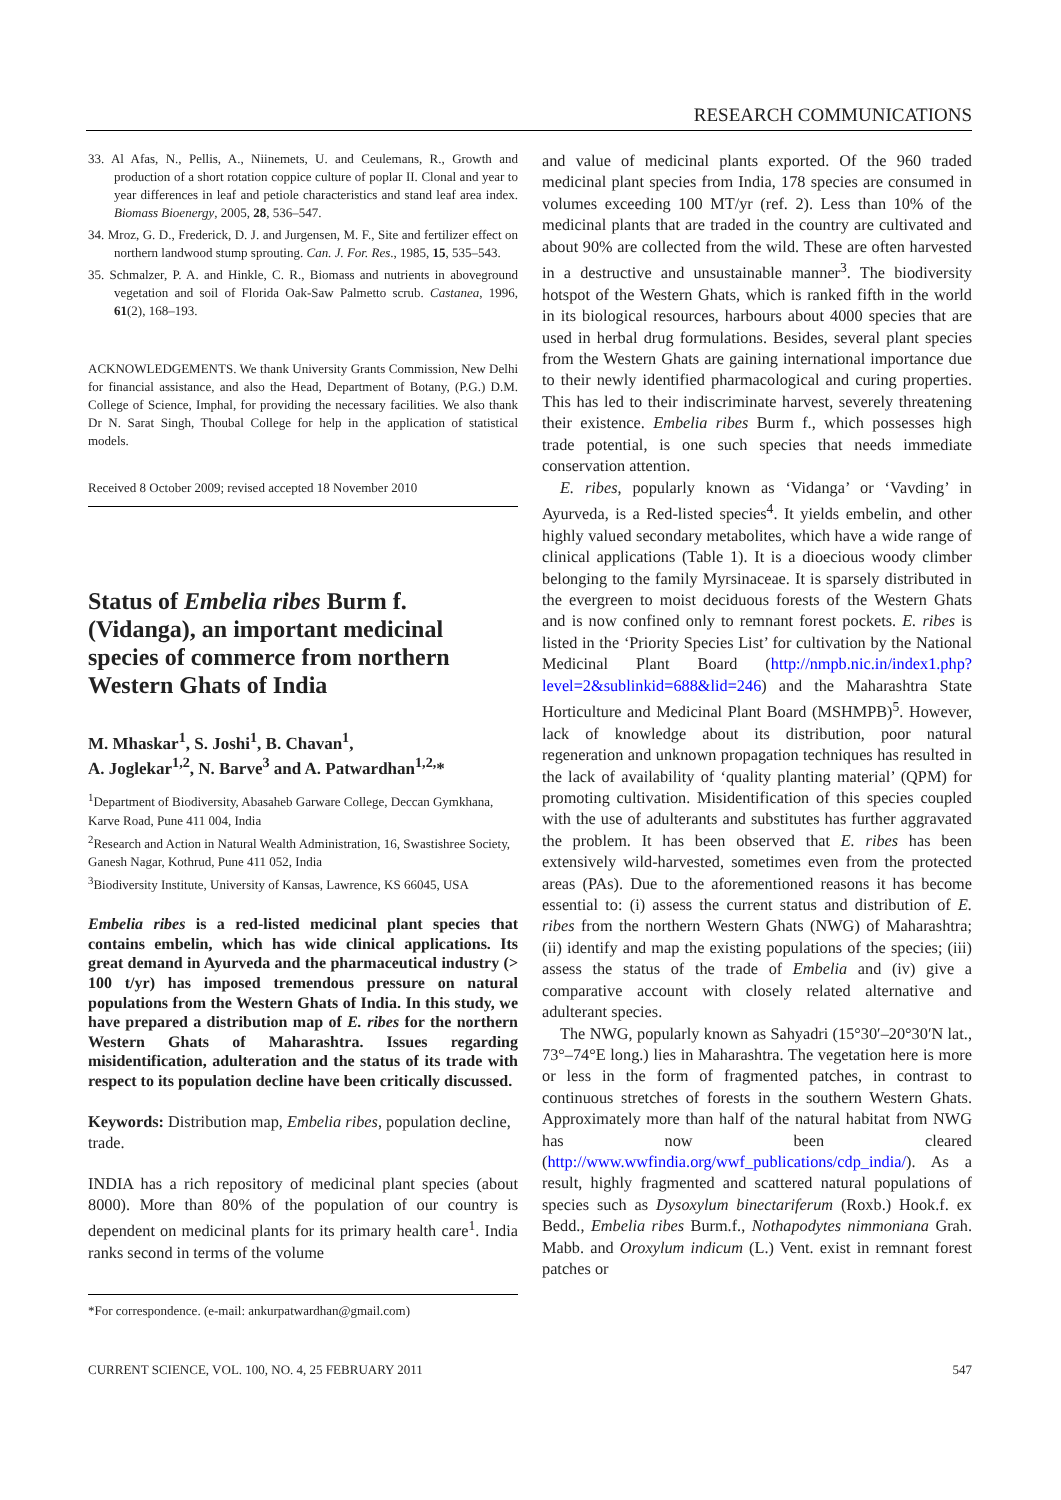RESEARCH COMMUNICATIONS
33. Al Afas, N., Pellis, A., Niinemets, U. and Ceulemans, R., Growth and production of a short rotation coppice culture of poplar II. Clonal and year to year differences in leaf and petiole characteristics and stand leaf area index. Biomass Bioenergy, 2005, 28, 536–547.
34. Mroz, G. D., Frederick, D. J. and Jurgensen, M. F., Site and fertilizer effect on northern landwood stump sprouting. Can. J. For. Res., 1985, 15, 535–543.
35. Schmalzer, P. A. and Hinkle, C. R., Biomass and nutrients in aboveground vegetation and soil of Florida Oak-Saw Palmetto scrub. Castanea, 1996, 61(2), 168–193.
ACKNOWLEDGEMENTS. We thank University Grants Commission, New Delhi for financial assistance, and also the Head, Department of Botany, (P.G.) D.M. College of Science, Imphal, for providing the necessary facilities. We also thank Dr N. Sarat Singh, Thoubal College for help in the application of statistical models.
Received 8 October 2009; revised accepted 18 November 2010
Status of Embelia ribes Burm f. (Vidanga), an important medicinal species of commerce from northern Western Ghats of India
M. Mhaskar<sup>1</sup>, S. Joshi<sup>1</sup>, B. Chavan<sup>1</sup>,
A. Joglekar<sup>1,2</sup>, N. Barve<sup>3</sup> and A. Patwardhan<sup>1,2,</sup>*
<sup>1</sup> Department of Biodiversity, Abasaheb Garware College, Deccan Gymkhana, Karve Road, Pune 411 004, India
<sup>2</sup> Research and Action in Natural Wealth Administration, 16, Swastishree Society, Ganesh Nagar, Kothrud, Pune 411 052, India
<sup>3</sup> Biodiversity Institute, University of Kansas, Lawrence, KS 66045, USA
Embelia ribes is a red-listed medicinal plant species that contains embelin, which has wide clinical applications. Its great demand in Ayurveda and the pharmaceutical industry (> 100 t/yr) has imposed tremendous pressure on natural populations from the Western Ghats of India. In this study, we have prepared a distribution map of E. ribes for the northern Western Ghats of Maharashtra. Issues regarding misidentification, adulteration and the status of its trade with respect to its population decline have been critically discussed.
Keywords: Distribution map, Embelia ribes, population decline, trade.
INDIA has a rich repository of medicinal plant species (about 8000). More than 80% of the population of our country is dependent on medicinal plants for its primary health care<sup>1</sup>. India ranks second in terms of the volume
*For correspondence. (e-mail: ankurpatwardhan@gmail.com)
and value of medicinal plants exported. Of the 960 traded medicinal plant species from India, 178 species are consumed in volumes exceeding 100 MT/yr (ref. 2). Less than 10% of the medicinal plants that are traded in the country are cultivated and about 90% are collected from the wild. These are often harvested in a destructive and unsustainable manner<sup>3</sup>. The biodiversity hotspot of the Western Ghats, which is ranked fifth in the world in its biological resources, harbours about 4000 species that are used in herbal drug formulations. Besides, several plant species from the Western Ghats are gaining international importance due to their newly identified pharmacological and curing properties. This has led to their indiscriminate harvest, severely threatening their existence. Embelia ribes Burm f., which possesses high trade potential, is one such species that needs immediate conservation attention.
E. ribes, popularly known as ‘Vidanga’ or ‘Vavding’ in Ayurveda, is a Red-listed species<sup>4</sup>. It yields embelin, and other highly valued secondary metabolites, which have a wide range of clinical applications (Table 1). It is a dioecious woody climber belonging to the family Myrsinaceae. It is sparsely distributed in the evergreen to moist deciduous forests of the Western Ghats and is now confined only to remnant forest pockets. E. ribes is listed in the ‘Priority Species List’ for cultivation by the National Medicinal Plant Board (http://nmpb.nic.in/index1.php?level=2&sublinkid=688&lid=246) and the Maharashtra State Horticulture and Medicinal Plant Board (MSHMPB)<sup>5</sup>. However, lack of knowledge about its distribution, poor natural regeneration and unknown propagation techniques has resulted in the lack of availability of ‘quality planting material’ (QPM) for promoting cultivation. Misidentification of this species coupled with the use of adulterants and substitutes has further aggravated the problem. It has been observed that E. ribes has been extensively wild-harvested, sometimes even from the protected areas (PAs). Due to the aforementioned reasons it has become essential to: (i) assess the current status and distribution of E. ribes from the northern Western Ghats (NWG) of Maharashtra; (ii) identify and map the existing populations of the species; (iii) assess the status of the trade of Embelia and (iv) give a comparative account with closely related alternative and adulterant species.
The NWG, popularly known as Sahyadri (15°30′–20°30′N lat., 73°–74°E long.) lies in Maharashtra. The vegetation here is more or less in the form of fragmented patches, in contrast to continuous stretches of forests in the southern Western Ghats. Approximately more than half of the natural habitat from NWG has now been cleared (http://www.wwfindia.org/wwf_publications/cdp_india/). As a result, highly fragmented and scattered natural populations of species such as Dysoxylum binectariferum (Roxb.) Hook.f. ex Bedd., Embelia ribes Burm.f., Nothapodytes nimmoniana Grah. Mabb. and Oroxylum indicum (L.) Vent. exist in remnant forest patches or
CURRENT SCIENCE, VOL. 100, NO. 4, 25 FEBRUARY 2011 547